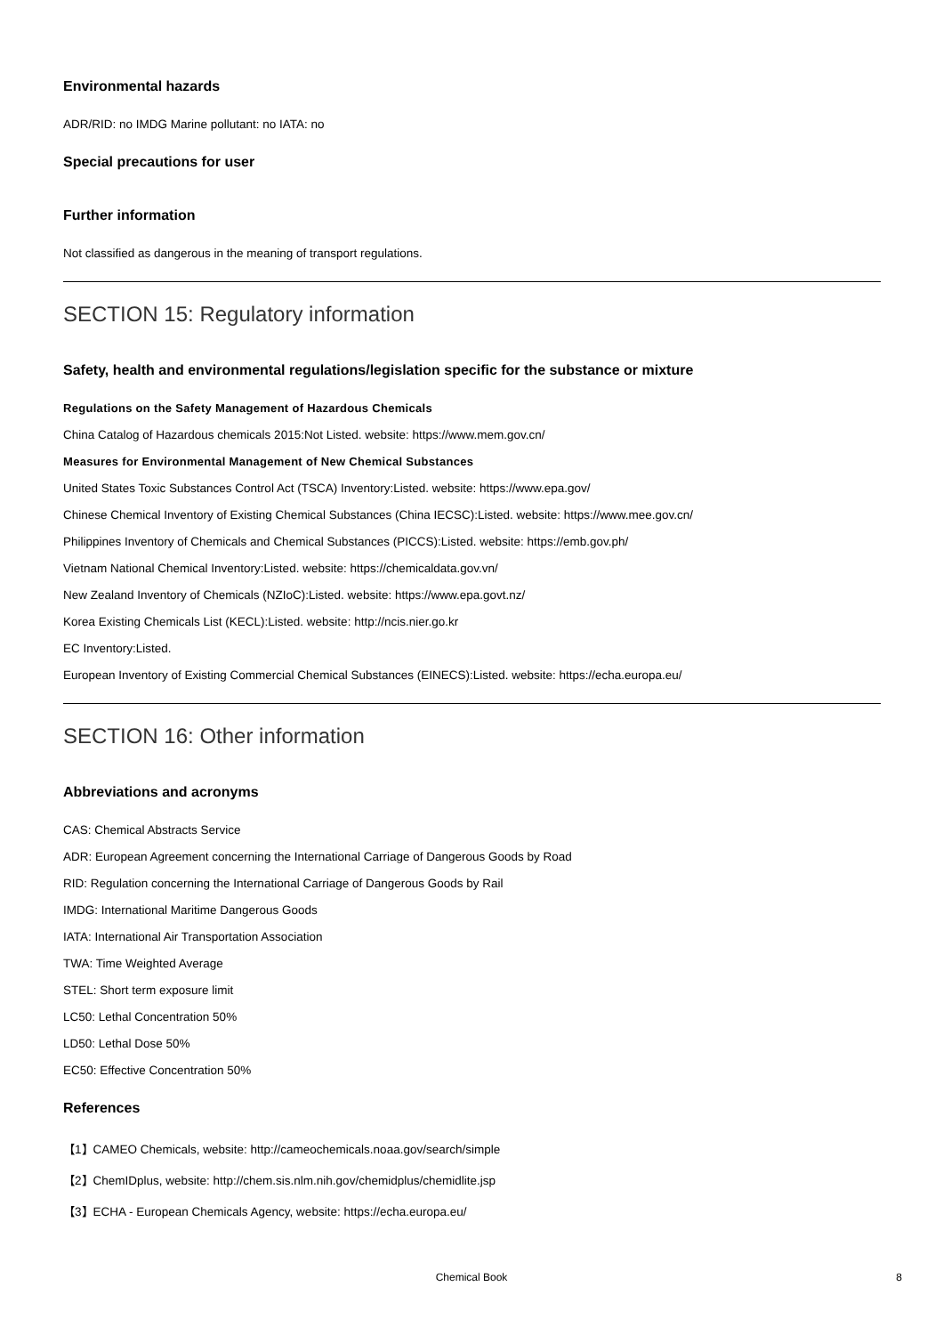Environmental hazards
ADR/RID: no IMDG Marine pollutant: no IATA: no
Special precautions for user
Further information
Not classified as dangerous in the meaning of transport regulations.
SECTION 15: Regulatory information
Safety, health and environmental regulations/legislation specific for the substance or mixture
Regulations on the Safety Management of Hazardous Chemicals
China Catalog of Hazardous chemicals 2015:Not Listed. website: https://www.mem.gov.cn/
Measures for Environmental Management of New Chemical Substances
United States Toxic Substances Control Act (TSCA) Inventory:Listed. website: https://www.epa.gov/
Chinese Chemical Inventory of Existing Chemical Substances (China IECSC):Listed. website: https://www.mee.gov.cn/
Philippines Inventory of Chemicals and Chemical Substances (PICCS):Listed. website: https://emb.gov.ph/
Vietnam National Chemical Inventory:Listed. website: https://chemicaldata.gov.vn/
New Zealand Inventory of Chemicals (NZIoC):Listed. website: https://www.epa.govt.nz/
Korea Existing Chemicals List (KECL):Listed. website: http://ncis.nier.go.kr
EC Inventory:Listed.
European Inventory of Existing Commercial Chemical Substances (EINECS):Listed. website: https://echa.europa.eu/
SECTION 16: Other information
Abbreviations and acronyms
CAS: Chemical Abstracts Service
ADR: European Agreement concerning the International Carriage of Dangerous Goods by Road
RID: Regulation concerning the International Carriage of Dangerous Goods by Rail
IMDG: International Maritime Dangerous Goods
IATA: International Air Transportation Association
TWA: Time Weighted Average
STEL: Short term exposure limit
LC50: Lethal Concentration 50%
LD50: Lethal Dose 50%
EC50: Effective Concentration 50%
References
【1】CAMEO Chemicals, website: http://cameochemicals.noaa.gov/search/simple
【2】ChemIDplus, website: http://chem.sis.nlm.nih.gov/chemidplus/chemidlite.jsp
【3】ECHA - European Chemicals Agency, website: https://echa.europa.eu/
Chemical Book
8